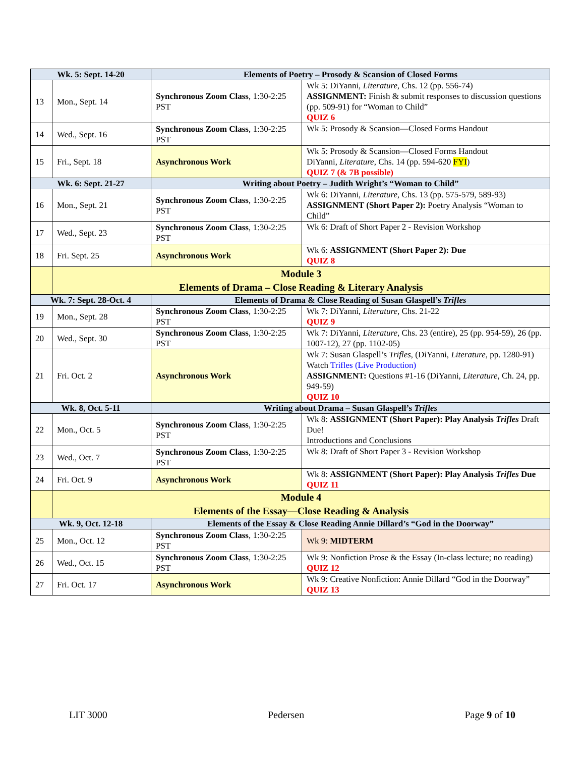| Wk. 5: Sept. 14-20 | | Elements of Poetry – Prosody & Scansion of Closed Forms | |
| --- | --- | --- | --- |
| 13 | Mon., Sept. 14 | Synchronous Zoom Class , 1:30-2:25 PST | Wk 5: DiYanni, Literature , Chs. 12 (pp. 556-74) ASSIGNMENT: Finish & submit responses to discussion questions (pp. 509-91) for “Woman to Child” QUIZ 6 |
| 14 | Wed., Sept. 16 | Synchronous Zoom Class , 1:30-2:25 PST | Wk 5: Prosody & Scansion—Closed Forms Handout |
| 15 | Fri., Sept. 18 | Asynchronous Work | Wk 5: Prosody & Scansion—Closed Forms Handout DiYanni, Literature , Chs. 14 (pp. 594-620 FYI ) QUIZ 7 (& 7B possible) |
| Wk. 6: Sept. 21-27 | | Writing about Poetry – Judith Wright’s “Woman to Child” | |
| 16 | Mon., Sept. 21 | Synchronous Zoom Class , 1:30-2:25 PST | Wk 6: DiYanni, Literature , Chs. 13 (pp. 575-579, 589-93) ASSIGNMENT (Short Paper 2): Poetry Analysis “Woman to Child” |
| 17 | Wed., Sept. 23 | Synchronous Zoom Class , 1:30-2:25 PST | Wk 6: Draft of Short Paper 2 - Revision Workshop |
| 18 | Fri. Sept. 25 | Asynchronous Work | Wk 6: ASSIGNMENT (Short Paper 2): Due QUIZ 8 |
| | Module 3 Elements of Drama – Close Reading & Literary Analysis | | |
| Wk. 7: Sept. 28-Oct. 4 | | Elements of Drama & Close Reading of Susan Glaspell’s Trifles | |
| 19 | Mon., Sept. 28 | Synchronous Zoom Class , 1:30-2:25 PST | Wk 7: DiYanni, Literature , Chs. 21-22 QUIZ 9 |
| 20 | Wed., Sept. 30 | Synchronous Zoom Class , 1:30-2:25 PST | Wk 7: DiYanni, Literature , Chs. 23 (entire), 25 (pp. 954-59), 26 (pp. 1007-12), 27 (pp. 1102-05) |
| 21 | Fri. Oct. 2 | Asynchronous Work | Wk 7: Susan Glaspell’s Trifles , (DiYanni, Literature , pp. 1280-91) Watch Trifles (Live Production) ASSIGNMENT: Questions #1-16 (DiYanni, Literature , Ch. 24, pp. 949-59) QUIZ 10 |
| Wk. 8, Oct. 5-11 | | Writing about Drama – Susan Glaspell’s Trifles | |
| 22 | Mon., Oct. 5 | Synchronous Zoom Class , 1:30-2:25 PST | Wk 8: ASSIGNMENT (Short Paper): Play Analysis Trifles Draft Due! Introductions and Conclusions |
| 23 | Wed., Oct. 7 | Synchronous Zoom Class , 1:30-2:25 PST | Wk 8: Draft of Short Paper 3 - Revision Workshop |
| 24 | Fri. Oct. 9 | Asynchronous Work | Wk 8: ASSIGNMENT (Short Paper): Play Analysis Trifles Due QUIZ 11 |
| | Module 4 Elements of the Essay—Close Reading & Analysis | | |
| Wk. 9, Oct. 12-18 | | Elements of the Essay & Close Reading Annie Dillard’s “God in the Doorway” | |
| 25 | Mon., Oct. 12 | Synchronous Zoom Class , 1:30-2:25 PST | Wk 9: MIDTERM |
| 26 | Wed., Oct. 15 | Synchronous Zoom Class , 1:30-2:25 PST | Wk 9: Nonfiction Prose & the Essay (In-class lecture; no reading) QUIZ 12 |
| 27 | Fri. Oct. 17 | Asynchronous Work | Wk 9: Creative Nonfiction: Annie Dillard “God in the Doorway” QUIZ 13 |
LIT 3000 Pedersen Page 9 of 10